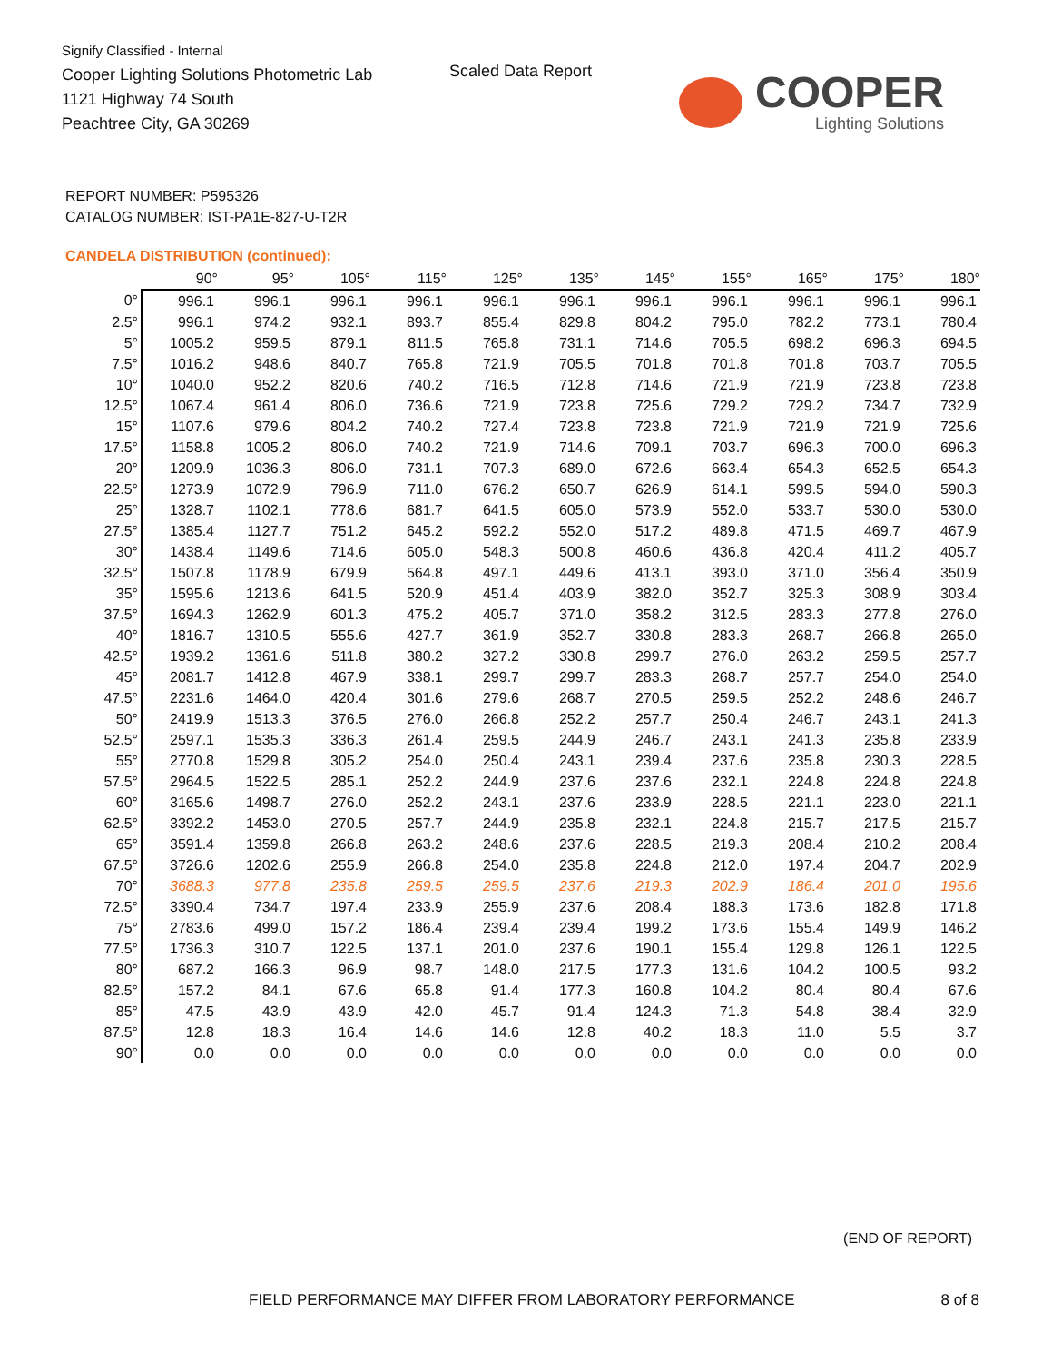Signify Classified - Internal
Cooper Lighting Solutions Photometric Lab
1121 Highway 74 South
Peachtree City, GA 30269
Scaled Data Report
COOPER
Lighting Solutions
REPORT NUMBER: P595326
CATALOG NUMBER: IST-PA1E-827-U-T2R
CANDELA DISTRIBUTION (continued):
| | 90° | 95° | 105° | 115° | 125° | 135° | 145° | 155° | 165° | 175° | 180° |
| --- | --- | --- | --- | --- | --- | --- | --- | --- | --- | --- | --- |
| 0° | 996.1 | 996.1 | 996.1 | 996.1 | 996.1 | 996.1 | 996.1 | 996.1 | 996.1 | 996.1 | 996.1 |
| 2.5° | 996.1 | 974.2 | 932.1 | 893.7 | 855.4 | 829.8 | 804.2 | 795.0 | 782.2 | 773.1 | 780.4 |
| 5° | 1005.2 | 959.5 | 879.1 | 811.5 | 765.8 | 731.1 | 714.6 | 705.5 | 698.2 | 696.3 | 694.5 |
| 7.5° | 1016.2 | 948.6 | 840.7 | 765.8 | 721.9 | 705.5 | 701.8 | 701.8 | 701.8 | 703.7 | 705.5 |
| 10° | 1040.0 | 952.2 | 820.6 | 740.2 | 716.5 | 712.8 | 714.6 | 721.9 | 721.9 | 723.8 | 723.8 |
| 12.5° | 1067.4 | 961.4 | 806.0 | 736.6 | 721.9 | 723.8 | 725.6 | 729.2 | 729.2 | 734.7 | 732.9 |
| 15° | 1107.6 | 979.6 | 804.2 | 740.2 | 727.4 | 723.8 | 723.8 | 721.9 | 721.9 | 721.9 | 725.6 |
| 17.5° | 1158.8 | 1005.2 | 806.0 | 740.2 | 721.9 | 714.6 | 709.1 | 703.7 | 696.3 | 700.0 | 696.3 |
| 20° | 1209.9 | 1036.3 | 806.0 | 731.1 | 707.3 | 689.0 | 672.6 | 663.4 | 654.3 | 652.5 | 654.3 |
| 22.5° | 1273.9 | 1072.9 | 796.9 | 711.0 | 676.2 | 650.7 | 626.9 | 614.1 | 599.5 | 594.0 | 590.3 |
| 25° | 1328.7 | 1102.1 | 778.6 | 681.7 | 641.5 | 605.0 | 573.9 | 552.0 | 533.7 | 530.0 | 530.0 |
| 27.5° | 1385.4 | 1127.7 | 751.2 | 645.2 | 592.2 | 552.0 | 517.2 | 489.8 | 471.5 | 469.7 | 467.9 |
| 30° | 1438.4 | 1149.6 | 714.6 | 605.0 | 548.3 | 500.8 | 460.6 | 436.8 | 420.4 | 411.2 | 405.7 |
| 32.5° | 1507.8 | 1178.9 | 679.9 | 564.8 | 497.1 | 449.6 | 413.1 | 393.0 | 371.0 | 356.4 | 350.9 |
| 35° | 1595.6 | 1213.6 | 641.5 | 520.9 | 451.4 | 403.9 | 382.0 | 352.7 | 325.3 | 308.9 | 303.4 |
| 37.5° | 1694.3 | 1262.9 | 601.3 | 475.2 | 405.7 | 371.0 | 358.2 | 312.5 | 283.3 | 277.8 | 276.0 |
| 40° | 1816.7 | 1310.5 | 555.6 | 427.7 | 361.9 | 352.7 | 330.8 | 283.3 | 268.7 | 266.8 | 265.0 |
| 42.5° | 1939.2 | 1361.6 | 511.8 | 380.2 | 327.2 | 330.8 | 299.7 | 276.0 | 263.2 | 259.5 | 257.7 |
| 45° | 2081.7 | 1412.8 | 467.9 | 338.1 | 299.7 | 299.7 | 283.3 | 268.7 | 257.7 | 254.0 | 254.0 |
| 47.5° | 2231.6 | 1464.0 | 420.4 | 301.6 | 279.6 | 268.7 | 270.5 | 259.5 | 252.2 | 248.6 | 246.7 |
| 50° | 2419.9 | 1513.3 | 376.5 | 276.0 | 266.8 | 252.2 | 257.7 | 250.4 | 246.7 | 243.1 | 241.3 |
| 52.5° | 2597.1 | 1535.3 | 336.3 | 261.4 | 259.5 | 244.9 | 246.7 | 243.1 | 241.3 | 235.8 | 233.9 |
| 55° | 2770.8 | 1529.8 | 305.2 | 254.0 | 250.4 | 243.1 | 239.4 | 237.6 | 235.8 | 230.3 | 228.5 |
| 57.5° | 2964.5 | 1522.5 | 285.1 | 252.2 | 244.9 | 237.6 | 237.6 | 232.1 | 224.8 | 224.8 | 224.8 |
| 60° | 3165.6 | 1498.7 | 276.0 | 252.2 | 243.1 | 237.6 | 233.9 | 228.5 | 221.1 | 223.0 | 221.1 |
| 62.5° | 3392.2 | 1453.0 | 270.5 | 257.7 | 244.9 | 235.8 | 232.1 | 224.8 | 215.7 | 217.5 | 215.7 |
| 65° | 3591.4 | 1359.8 | 266.8 | 263.2 | 248.6 | 237.6 | 228.5 | 219.3 | 208.4 | 210.2 | 208.4 |
| 67.5° | 3726.6 | 1202.6 | 255.9 | 266.8 | 254.0 | 235.8 | 224.8 | 212.0 | 197.4 | 204.7 | 202.9 |
| 70° | 3688.3 | 977.8 | 235.8 | 259.5 | 259.5 | 237.6 | 219.3 | 202.9 | 186.4 | 201.0 | 195.6 |
| 72.5° | 3390.4 | 734.7 | 197.4 | 233.9 | 255.9 | 237.6 | 208.4 | 188.3 | 173.6 | 182.8 | 171.8 |
| 75° | 2783.6 | 499.0 | 157.2 | 186.4 | 239.4 | 239.4 | 199.2 | 173.6 | 155.4 | 149.9 | 146.2 |
| 77.5° | 1736.3 | 310.7 | 122.5 | 137.1 | 201.0 | 237.6 | 190.1 | 155.4 | 129.8 | 126.1 | 122.5 |
| 80° | 687.2 | 166.3 | 96.9 | 98.7 | 148.0 | 217.5 | 177.3 | 131.6 | 104.2 | 100.5 | 93.2 |
| 82.5° | 157.2 | 84.1 | 67.6 | 65.8 | 91.4 | 177.3 | 160.8 | 104.2 | 80.4 | 80.4 | 67.6 |
| 85° | 47.5 | 43.9 | 43.9 | 42.0 | 45.7 | 91.4 | 124.3 | 71.3 | 54.8 | 38.4 | 32.9 |
| 87.5° | 12.8 | 18.3 | 16.4 | 14.6 | 14.6 | 12.8 | 40.2 | 18.3 | 11.0 | 5.5 | 3.7 |
| 90° | 0.0 | 0.0 | 0.0 | 0.0 | 0.0 | 0.0 | 0.0 | 0.0 | 0.0 | 0.0 | 0.0 |
(END OF REPORT)
FIELD PERFORMANCE MAY DIFFER FROM LABORATORY PERFORMANCE
8 of 8